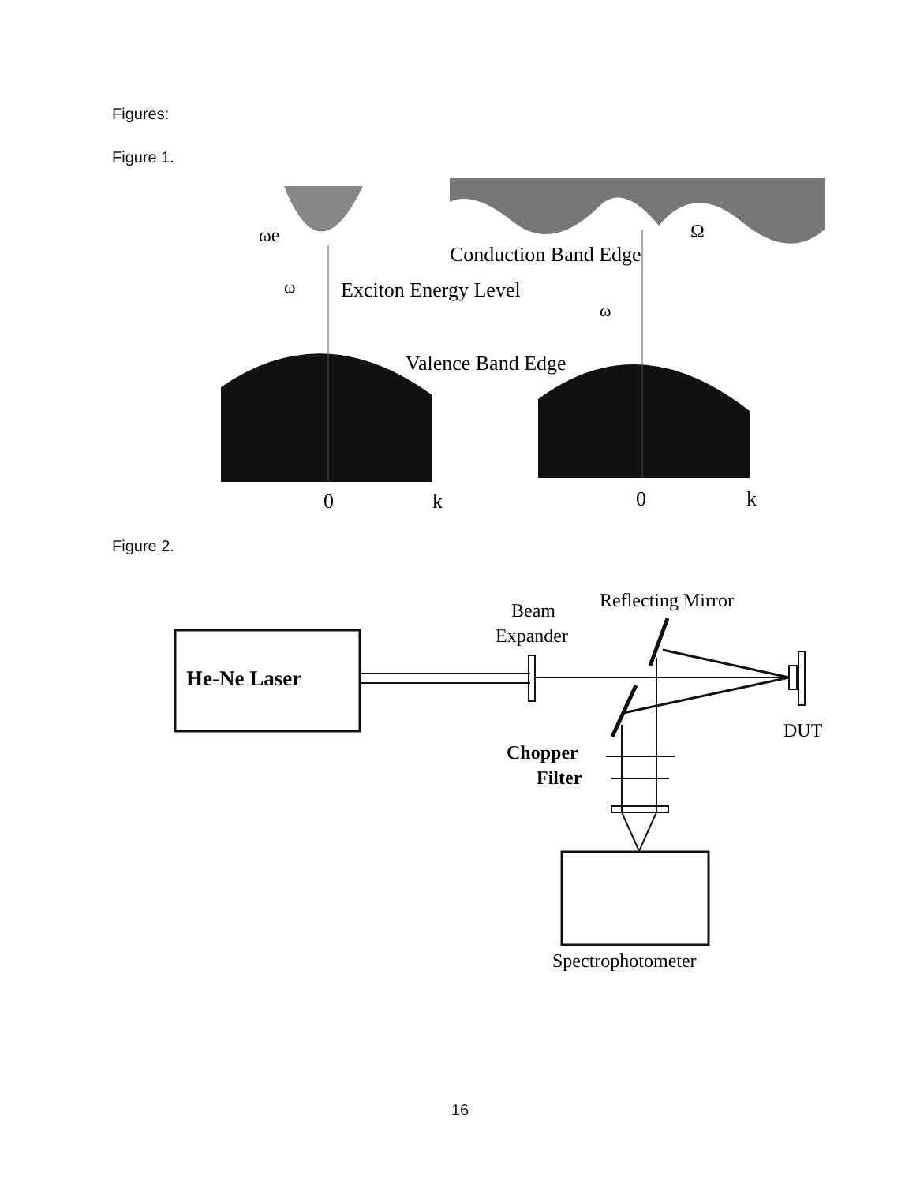Figures:
Figure 1.
ωe
ω
Exciton Energy Level
Conduction Band Edge
Ω
ω
Valence Band Edge
0
k
0
k
Figure 2.
He-Ne Laser
Beam
Expander
Reflecting Mirror
DUT
Chopper
Filter
Spectrophotometer
16